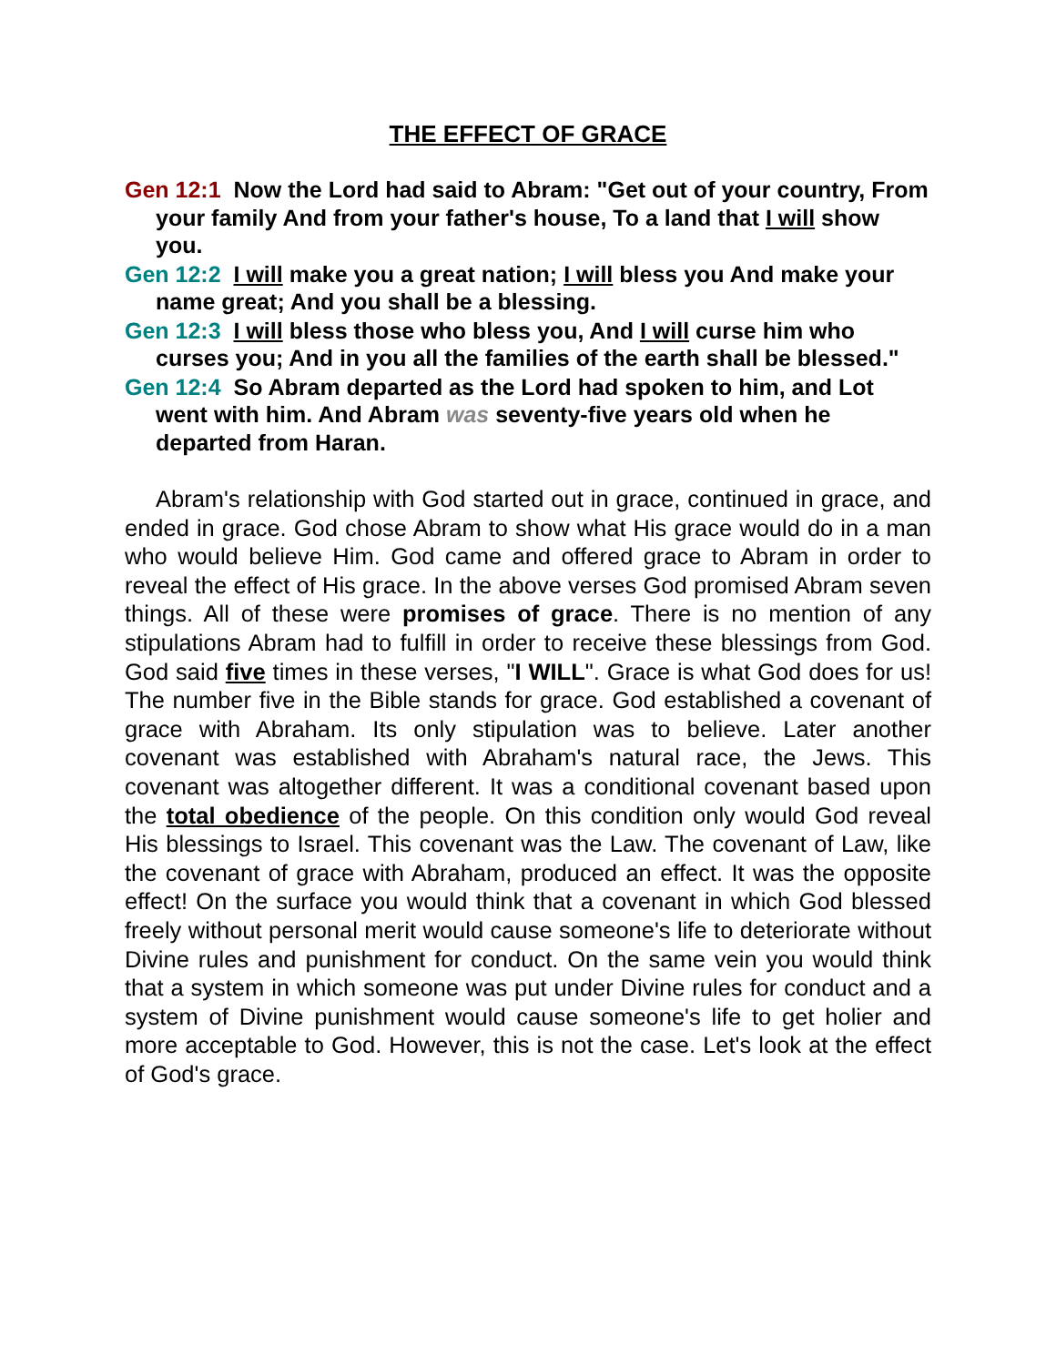THE EFFECT OF GRACE
Gen 12:1 Now the Lord had said to Abram: "Get out of your country, From your family And from your father's house, To a land that I will show you.
Gen 12:2 I will make you a great nation; I will bless you And make your name great; And you shall be a blessing.
Gen 12:3 I will bless those who bless you, And I will curse him who curses you; And in you all the families of the earth shall be blessed."
Gen 12:4 So Abram departed as the Lord had spoken to him, and Lot went with him. And Abram was seventy-five years old when he departed from Haran.
Abram's relationship with God started out in grace, continued in grace, and ended in grace. God chose Abram to show what His grace would do in a man who would believe Him. God came and offered grace to Abram in order to reveal the effect of His grace. In the above verses God promised Abram seven things. All of these were promises of grace. There is no mention of any stipulations Abram had to fulfill in order to receive these blessings from God. God said five times in these verses, "I WILL". Grace is what God does for us! The number five in the Bible stands for grace. God established a covenant of grace with Abraham. Its only stipulation was to believe. Later another covenant was established with Abraham's natural race, the Jews. This covenant was altogether different. It was a conditional covenant based upon the total obedience of the people. On this condition only would God reveal His blessings to Israel. This covenant was the Law. The covenant of Law, like the covenant of grace with Abraham, produced an effect. It was the opposite effect! On the surface you would think that a covenant in which God blessed freely without personal merit would cause someone's life to deteriorate without Divine rules and punishment for conduct. On the same vein you would think that a system in which someone was put under Divine rules for conduct and a system of Divine punishment would cause someone's life to get holier and more acceptable to God. However, this is not the case. Let's look at the effect of God's grace.